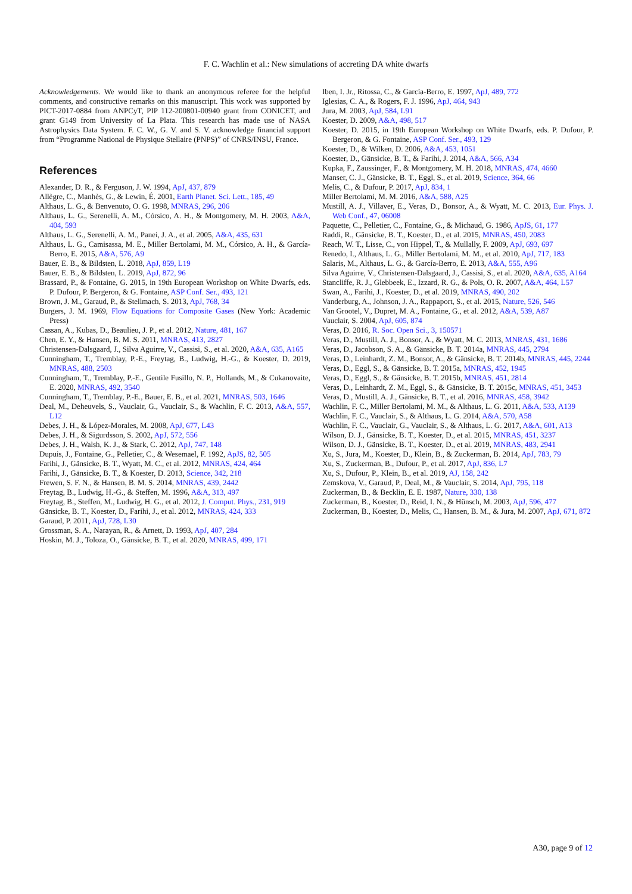F. C. Wachlin et al.: New simulations of accreting DA white dwarfs
Acknowledgements. We would like to thank an anonymous referee for the helpful comments, and constructive remarks on this manuscript. This work was supported by PICT-2017-0884 from ANPCyT, PIP 112-200801-00940 grant from CONICET, and grant G149 from University of La Plata. This research has made use of NASA Astrophysics Data System. F. C. W., G. V. and S. V. acknowledge financial support from “Programme National de Physique Stellaire (PNPS)” of CNRS/INSU, France.
References
Alexander, D. R., & Ferguson, J. W. 1994, ApJ, 437, 879
Allègre, C., Manhès, G., & Lewin, É. 2001, Earth Planet. Sci. Lett., 185, 49
Althaus, L. G., & Benvenuto, O. G. 1998, MNRAS, 296, 206
Althaus, L. G., Serenelli, A. M., Córsico, A. H., & Montgomery, M. H. 2003, A&A, 404, 593
Althaus, L. G., Serenelli, A. M., Panei, J. A., et al. 2005, A&A, 435, 631
Althaus, L. G., Camisassa, M. E., Miller Bertolami, M. M., Córsico, A. H., & García-Berro, E. 2015, A&A, 576, A9
Bauer, E. B., & Bildsten, L. 2018, ApJ, 859, L19
Bauer, E. B., & Bildsten, L. 2019, ApJ, 872, 96
Brassard, P., & Fontaine, G. 2015, in 19th European Workshop on White Dwarfs, eds. P. Dufour, P. Bergeron, & G. Fontaine, ASP Conf. Ser., 493, 121
Brown, J. M., Garaud, P., & Stellmach, S. 2013, ApJ, 768, 34
Burgers, J. M. 1969, Flow Equations for Composite Gases (New York: Academic Press)
Cassan, A., Kubas, D., Beaulieu, J. P., et al. 2012, Nature, 481, 167
Chen, E. Y., & Hansen, B. M. S. 2011, MNRAS, 413, 2827
Christensen-Dalsgaard, J., Silva Aguirre, V., Cassisi, S., et al. 2020, A&A, 635, A165
Cunningham, T., Tremblay, P.-E., Freytag, B., Ludwig, H.-G., & Koester, D. 2019, MNRAS, 488, 2503
Cunningham, T., Tremblay, P.-E., Gentile Fusillo, N. P., Hollands, M., & Cukanovaite, E. 2020, MNRAS, 492, 3540
Cunningham, T., Tremblay, P.-E., Bauer, E. B., et al. 2021, MNRAS, 503, 1646
Deal, M., Deheuvels, S., Vauclair, G., Vauclair, S., & Wachlin, F. C. 2013, A&A, 557, L12
Debes, J. H., & López-Morales, M. 2008, ApJ, 677, L43
Debes, J. H., & Sigurdsson, S. 2002, ApJ, 572, 556
Debes, J. H., Walsh, K. J., & Stark, C. 2012, ApJ, 747, 148
Dupuis, J., Fontaine, G., Pelletier, C., & Wesemael, F. 1992, ApJS, 82, 505
Farihi, J., Gänsicke, B. T., Wyatt, M. C., et al. 2012, MNRAS, 424, 464
Farihi, J., Gänsicke, B. T., & Koester, D. 2013, Science, 342, 218
Frewen, S. F. N., & Hansen, B. M. S. 2014, MNRAS, 439, 2442
Freytag, B., Ludwig, H.-G., & Steffen, M. 1996, A&A, 313, 497
Freytag, B., Steffen, M., Ludwig, H. G., et al. 2012, J. Comput. Phys., 231, 919
Gänsicke, B. T., Koester, D., Farihi, J., et al. 2012, MNRAS, 424, 333
Garaud, P. 2011, ApJ, 728, L30
Grossman, S. A., Narayan, R., & Arnett, D. 1993, ApJ, 407, 284
Hoskin, M. J., Toloza, O., Gänsicke, B. T., et al. 2020, MNRAS, 499, 171
Iben, I. Jr., Ritossa, C., & García-Berro, E. 1997, ApJ, 489, 772
Iglesias, C. A., & Rogers, F. J. 1996, ApJ, 464, 943
Jura, M. 2003, ApJ, 584, L91
Koester, D. 2009, A&A, 498, 517
Koester, D. 2015, in 19th European Workshop on White Dwarfs, eds. P. Dufour, P. Bergeron, & G. Fontaine, ASP Conf. Ser., 493, 129
Koester, D., & Wilken, D. 2006, A&A, 453, 1051
Koester, D., Gänsicke, B. T., & Farihi, J. 2014, A&A, 566, A34
Kupka, F., Zaussinger, F., & Montgomery, M. H. 2018, MNRAS, 474, 4660
Manser, C. J., Gänsicke, B. T., Eggl, S., et al. 2019, Science, 364, 66
Melis, C., & Dufour, P. 2017, ApJ, 834, 1
Miller Bertolami, M. M. 2016, A&A, 588, A25
Mustill, A. J., Villaver, E., Veras, D., Bonsor, A., & Wyatt, M. C. 2013, Eur. Phys. J. Web Conf., 47, 06008
Paquette, C., Pelletier, C., Fontaine, G., & Michaud, G. 1986, ApJS, 61, 177
Raddi, R., Gänsicke, B. T., Koester, D., et al. 2015, MNRAS, 450, 2083
Reach, W. T., Lisse, C., von Hippel, T., & Mullally, F. 2009, ApJ, 693, 697
Renedo, I., Althaus, L. G., Miller Bertolami, M. M., et al. 2010, ApJ, 717, 183
Salaris, M., Althaus, L. G., & García-Berro, E. 2013, A&A, 555, A96
Silva Aguirre, V., Christensen-Dalsgaard, J., Cassisi, S., et al. 2020, A&A, 635, A164
Stancliffe, R. J., Glebbeek, E., Izzard, R. G., & Pols, O. R. 2007, A&A, 464, L57
Swan, A., Farihi, J., Koester, D., et al. 2019, MNRAS, 490, 202
Vanderburg, A., Johnson, J. A., Rappaport, S., et al. 2015, Nature, 526, 546
Van Grootel, V., Dupret, M. A., Fontaine, G., et al. 2012, A&A, 539, A87
Vauclair, S. 2004, ApJ, 605, 874
Veras, D. 2016, R. Soc. Open Sci., 3, 150571
Veras, D., Mustill, A. J., Bonsor, A., & Wyatt, M. C. 2013, MNRAS, 431, 1686
Veras, D., Jacobson, S. A., & Gänsicke, B. T. 2014a, MNRAS, 445, 2794
Veras, D., Leinhardt, Z. M., Bonsor, A., & Gänsicke, B. T. 2014b, MNRAS, 445, 2244
Veras, D., Eggl, S., & Gänsicke, B. T. 2015a, MNRAS, 452, 1945
Veras, D., Eggl, S., & Gänsicke, B. T. 2015b, MNRAS, 451, 2814
Veras, D., Leinhardt, Z. M., Eggl, S., & Gänsicke, B. T. 2015c, MNRAS, 451, 3453
Veras, D., Mustill, A. J., Gänsicke, B. T., et al. 2016, MNRAS, 458, 3942
Wachlin, F. C., Miller Bertolami, M. M., & Althaus, L. G. 2011, A&A, 533, A139
Wachlin, F. C., Vauclair, S., & Althaus, L. G. 2014, A&A, 570, A58
Wachlin, F. C., Vauclair, G., Vauclair, S., & Althaus, L. G. 2017, A&A, 601, A13
Wilson, D. J., Gänsicke, B. T., Koester, D., et al. 2015, MNRAS, 451, 3237
Wilson, D. J., Gänsicke, B. T., Koester, D., et al. 2019, MNRAS, 483, 2941
Xu, S., Jura, M., Koester, D., Klein, B., & Zuckerman, B. 2014, ApJ, 783, 79
Xu, S., Zuckerman, B., Dufour, P., et al. 2017, ApJ, 836, L7
Xu, S., Dufour, P., Klein, B., et al. 2019, AJ, 158, 242
Zemskova, V., Garaud, P., Deal, M., & Vauclair, S. 2014, ApJ, 795, 118
Zuckerman, B., & Becklin, E. E. 1987, Nature, 330, 138
Zuckerman, B., Koester, D., Reid, I. N., & Hünsch, M. 2003, ApJ, 596, 477
Zuckerman, B., Koester, D., Melis, C., Hansen, B. M., & Jura, M. 2007, ApJ, 671, 872
A30, page 9 of 12